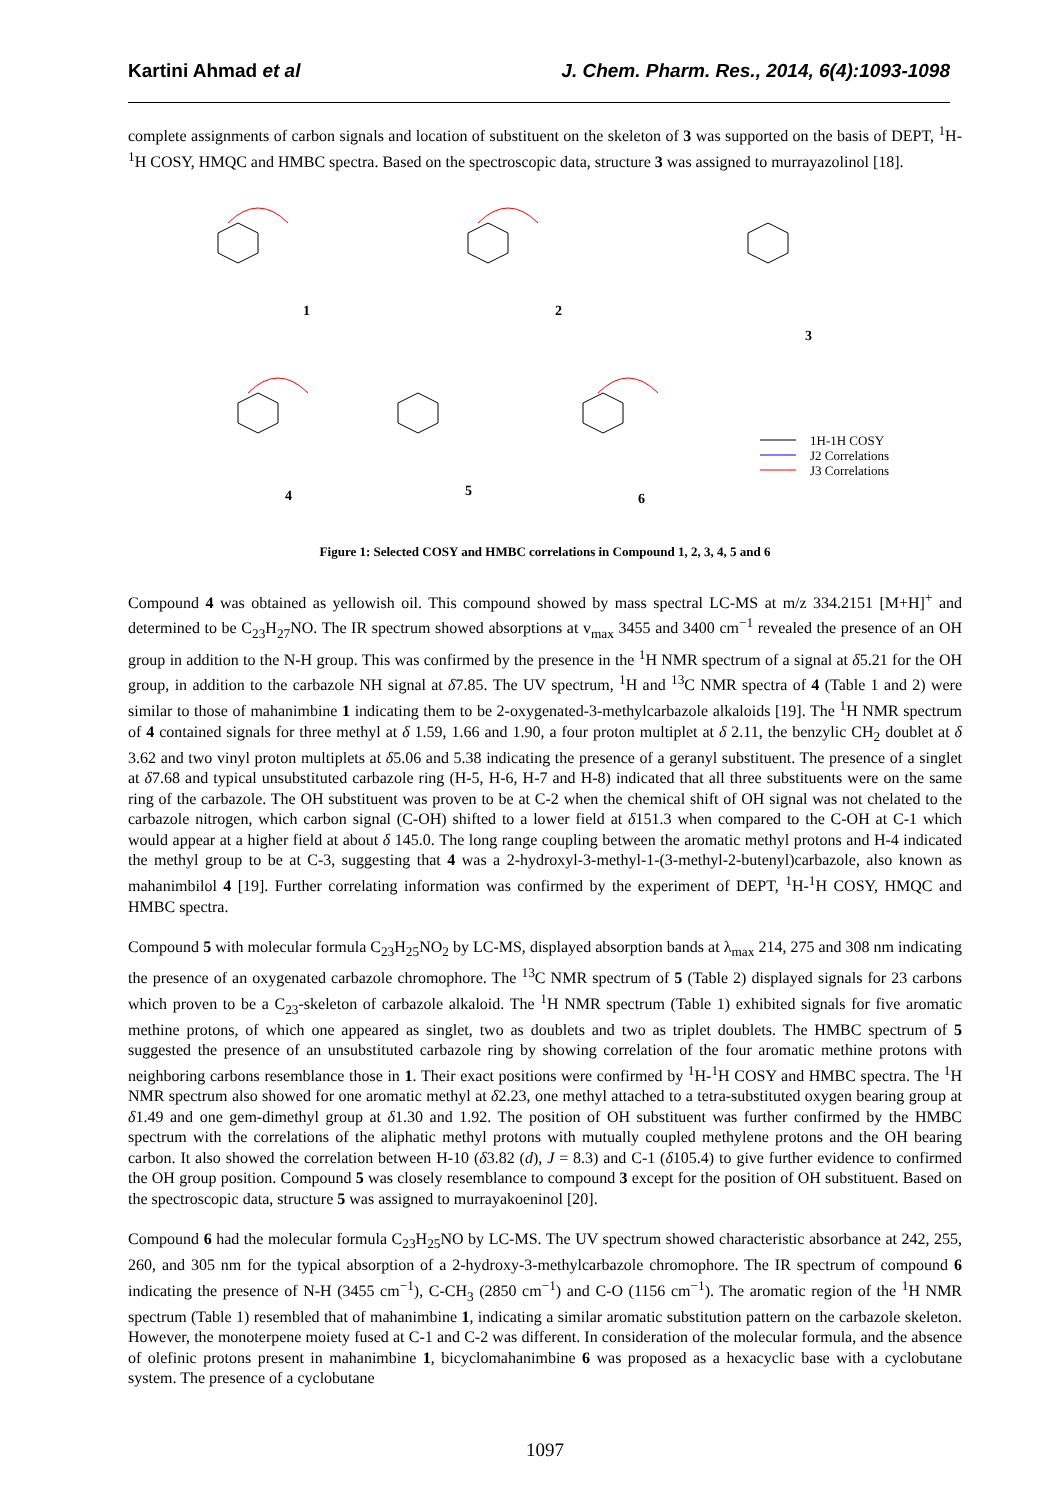Kartini Ahmad et al J. Chem. Pharm. Res., 2014, 6(4):1093-1098
complete assignments of carbon signals and location of substituent on the skeleton of 3 was supported on the basis of DEPT, <sup>1</sup>H-<sup>1</sup>H COSY, HMQC and HMBC spectra. Based on the spectroscopic data, structure 3 was assigned to murrayazolinol [18].
1 2
3
4 5 6
1H-1H COSY
J2 Correlations
J3 Correlations
Figure 1: Selected COSY and HMBC correlations in Compound 1, 2, 3, 4, 5 and 6
Compound 4 was obtained as yellowish oil. This compound showed by mass spectral LC-MS at m/z 334.2151 [M+H]<sup>+</sup> and determined to be C<sub>23</sub>H<sub>27</sub>NO. The IR spectrum showed absorptions at v<sub>max</sub> 3455 and 3400 cm<sup>−1</sup> revealed the presence of an OH group in addition to the N-H group. This was confirmed by the presence in the <sup>1</sup>H NMR spectrum of a signal at δ5.21 for the OH group, in addition to the carbazole NH signal at δ7.85. The UV spectrum, <sup>1</sup>H and <sup>13</sup>C NMR spectra of 4 (Table 1 and 2) were similar to those of mahanimbine 1 indicating them to be 2-oxygenated-3-methylcarbazole alkaloids [19]. The <sup>1</sup>H NMR spectrum of 4 contained signals for three methyl at δ 1.59, 1.66 and 1.90, a four proton multiplet at δ 2.11, the benzylic CH<sub>2</sub> doublet at δ 3.62 and two vinyl proton multiplets at δ5.06 and 5.38 indicating the presence of a geranyl substituent. The presence of a singlet at δ7.68 and typical unsubstituted carbazole ring (H-5, H-6, H-7 and H-8) indicated that all three substituents were on the same ring of the carbazole. The OH substituent was proven to be at C-2 when the chemical shift of OH signal was not chelated to the carbazole nitrogen, which carbon signal (C-OH) shifted to a lower field at δ151.3 when compared to the C-OH at C-1 which would appear at a higher field at about δ 145.0. The long range coupling between the aromatic methyl protons and H-4 indicated the methyl group to be at C-3, suggesting that 4 was a 2-hydroxyl-3-methyl-1-(3-methyl-2-butenyl)carbazole, also known as mahanimbilol 4 [19]. Further correlating information was confirmed by the experiment of DEPT, <sup>1</sup>H-<sup>1</sup>H COSY, HMQC and HMBC spectra.
Compound 5 with molecular formula C<sub>23</sub>H<sub>25</sub>NO<sub>2</sub> by LC-MS, displayed absorption bands at λ<sub>max</sub> 214, 275 and 308 nm indicating the presence of an oxygenated carbazole chromophore. The <sup>13</sup>C NMR spectrum of 5 (Table 2) displayed signals for 23 carbons which proven to be a C<sub>23</sub>-skeleton of carbazole alkaloid. The <sup>1</sup>H NMR spectrum (Table 1) exhibited signals for five aromatic methine protons, of which one appeared as singlet, two as doublets and two as triplet doublets. The HMBC spectrum of 5 suggested the presence of an unsubstituted carbazole ring by showing correlation of the four aromatic methine protons with neighboring carbons resemblance those in 1. Their exact positions were confirmed by <sup>1</sup>H-<sup>1</sup>H COSY and HMBC spectra. The <sup>1</sup>H NMR spectrum also showed for one aromatic methyl at δ2.23, one methyl attached to a tetra-substituted oxygen bearing group at δ1.49 and one gem-dimethyl group at δ1.30 and 1.92. The position of OH substituent was further confirmed by the HMBC spectrum with the correlations of the aliphatic methyl protons with mutually coupled methylene protons and the OH bearing carbon. It also showed the correlation between H-10 (δ3.82 (d), J = 8.3) and C-1 (δ105.4) to give further evidence to confirmed the OH group position. Compound 5 was closely resemblance to compound 3 except for the position of OH substituent. Based on the spectroscopic data, structure 5 was assigned to murrayakoeninol [20].
Compound 6 had the molecular formula C<sub>23</sub>H<sub>25</sub>NO by LC-MS. The UV spectrum showed characteristic absorbance at 242, 255, 260, and 305 nm for the typical absorption of a 2-hydroxy-3-methylcarbazole chromophore. The IR spectrum of compound 6 indicating the presence of N-H (3455 cm<sup>−1</sup>), C-CH<sub>3</sub> (2850 cm<sup>−1</sup>) and C-O (1156 cm<sup>−1</sup>). The aromatic region of the <sup>1</sup>H NMR spectrum (Table 1) resembled that of mahanimbine 1, indicating a similar aromatic substitution pattern on the carbazole skeleton. However, the monoterpene moiety fused at C-1 and C-2 was different. In consideration of the molecular formula, and the absence of olefinic protons present in mahanimbine 1, bicyclomahanimbine 6 was proposed as a hexacyclic base with a cyclobutane system. The presence of a cyclobutane
1097